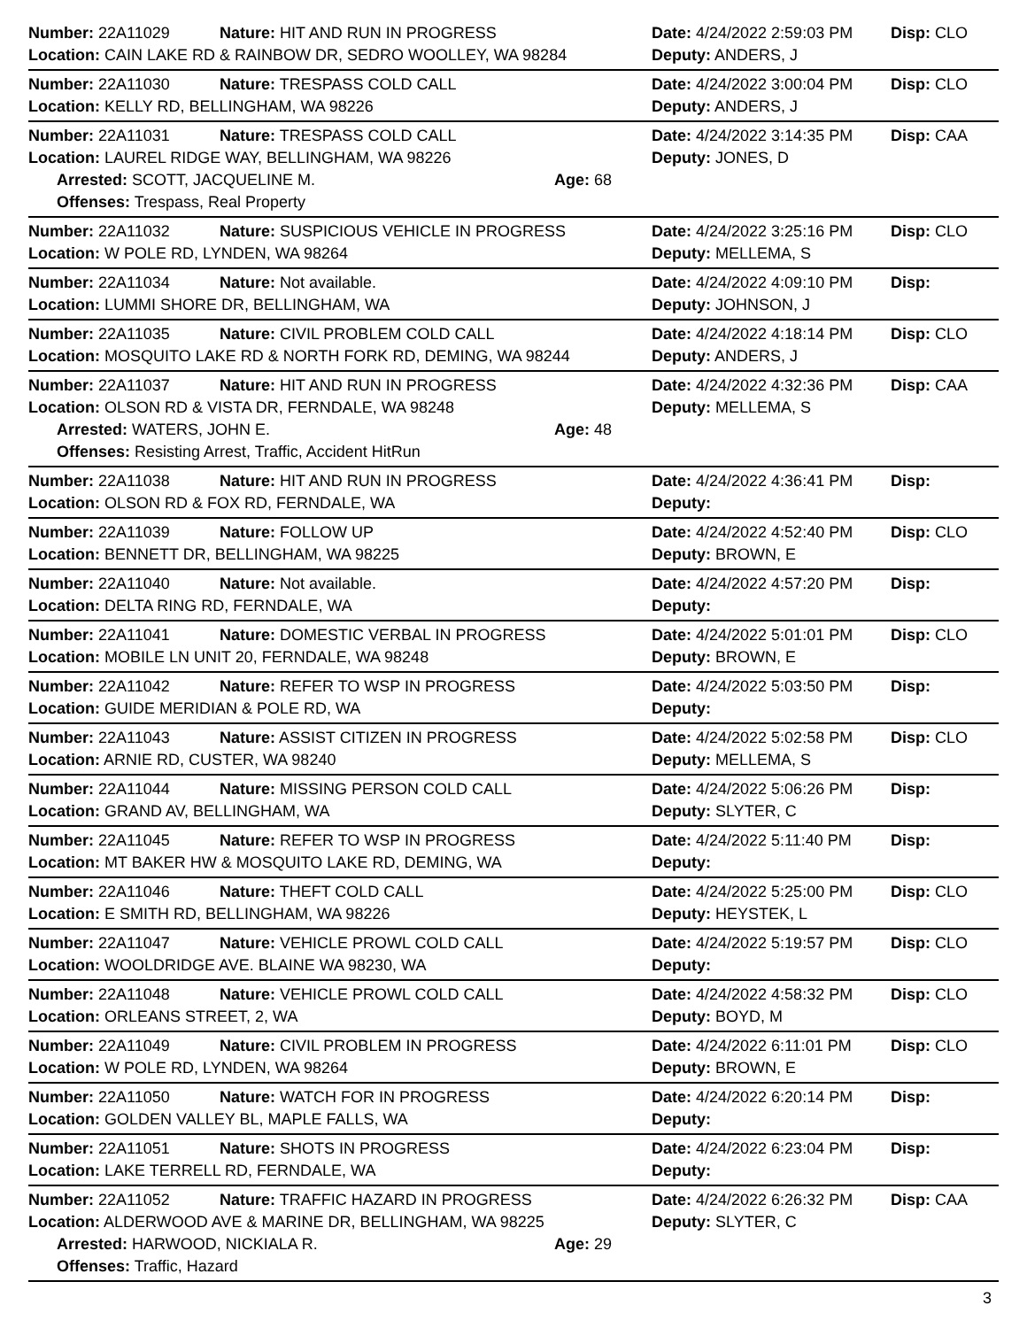Number: 22A11029 Nature: HIT AND RUN IN PROGRESS Date: 4/24/2022 2:59:03 PM
Disp: CLO
Location: CAIN LAKE RD & RAINBOW DR, SEDRO WOOLLEY, WA 98284 Deputy: ANDERS, J
Number: 22A11030 Nature: TRESPASS COLD CALL Date: 4/24/2022 3:00:04 PM
Disp: CLO
Location: KELLY RD, BELLINGHAM, WA 98226 Deputy: ANDERS, J
Number: 22A11031 Nature: TRESPASS COLD CALL Date: 4/24/2022 3:14:35 PM
Disp: CAA
Location: LAUREL RIDGE WAY, BELLINGHAM, WA 98226 Deputy: JONES, D
Arrested: SCOTT, JACQUELINE M. Age: 68
Offenses: Trespass, Real Property
Number: 22A11032 Nature: SUSPICIOUS VEHICLE IN PROGRESS Date: 4/24/2022 3:25:16 PM
Disp: CLO
Location: W POLE RD, LYNDEN, WA 98264 Deputy: MELLEMA, S
Number: 22A11034 Nature: Not available. Date: 4/24/2022 4:09:10 PM
Disp:
Location: LUMMI SHORE DR, BELLINGHAM, WA Deputy: JOHNSON, J
Number: 22A11035 Nature: CIVIL PROBLEM COLD CALL Date: 4/24/2022 4:18:14 PM
Disp: CLO
Location: MOSQUITO LAKE RD & NORTH FORK RD, DEMING, WA 98244 Deputy: ANDERS, J
Number: 22A11037 Nature: HIT AND RUN IN PROGRESS Date: 4/24/2022 4:32:36 PM
Disp: CAA
Location: OLSON RD & VISTA DR, FERNDALE, WA 98248 Deputy: MELLEMA, S
Arrested: WATERS, JOHN E. Age: 48
Offenses: Resisting Arrest, Traffic, Accident HitRun
Number: 22A11038 Nature: HIT AND RUN IN PROGRESS Date: 4/24/2022 4:36:41 PM
Disp:
Location: OLSON RD & FOX RD, FERNDALE, WA Deputy:
Number: 22A11039 Nature: FOLLOW UP Date: 4/24/2022 4:52:40 PM
Disp: CLO
Location: BENNETT DR, BELLINGHAM, WA 98225 Deputy: BROWN, E
Number: 22A11040 Nature: Not available. Date: 4/24/2022 4:57:20 PM
Disp:
Location: DELTA RING RD, FERNDALE, WA Deputy:
Number: 22A11041 Nature: DOMESTIC VERBAL IN PROGRESS Date: 4/24/2022 5:01:01 PM
Disp: CLO
Location: MOBILE LN UNIT 20, FERNDALE, WA 98248 Deputy: BROWN, E
Number: 22A11042 Nature: REFER TO WSP IN PROGRESS Date: 4/24/2022 5:03:50 PM
Disp:
Location: GUIDE MERIDIAN & POLE RD, WA Deputy:
Number: 22A11043 Nature: ASSIST CITIZEN IN PROGRESS Date: 4/24/2022 5:02:58 PM
Disp: CLO
Location: ARNIE RD, CUSTER, WA 98240 Deputy: MELLEMA, S
Number: 22A11044 Nature: MISSING PERSON COLD CALL Date: 4/24/2022 5:06:26 PM
Disp:
Location: GRAND AV, BELLINGHAM, WA Deputy: SLYTER, C
Number: 22A11045 Nature: REFER TO WSP IN PROGRESS Date: 4/24/2022 5:11:40 PM
Disp:
Location: MT BAKER HW & MOSQUITO LAKE RD, DEMING, WA Deputy:
Number: 22A11046 Nature: THEFT COLD CALL Date: 4/24/2022 5:25:00 PM
Disp: CLO
Location: E SMITH RD, BELLINGHAM, WA 98226 Deputy: HEYSTEK, L
Number: 22A11047 Nature: VEHICLE PROWL COLD CALL Date: 4/24/2022 5:19:57 PM
Disp: CLO
Location: WOOLDRIDGE AVE. BLAINE WA 98230, WA Deputy:
Number: 22A11048 Nature: VEHICLE PROWL COLD CALL Date: 4/24/2022 4:58:32 PM
Disp: CLO
Location: ORLEANS STREET, 2, WA Deputy: BOYD, M
Number: 22A11049 Nature: CIVIL PROBLEM IN PROGRESS Date: 4/24/2022 6:11:01 PM
Disp: CLO
Location: W POLE RD, LYNDEN, WA 98264 Deputy: BROWN, E
Number: 22A11050 Nature: WATCH FOR IN PROGRESS Date: 4/24/2022 6:20:14 PM
Disp:
Location: GOLDEN VALLEY BL, MAPLE FALLS, WA Deputy:
Number: 22A11051 Nature: SHOTS IN PROGRESS Date: 4/24/2022 6:23:04 PM
Disp:
Location: LAKE TERRELL RD, FERNDALE, WA Deputy:
Number: 22A11052 Nature: TRAFFIC HAZARD IN PROGRESS Date: 4/24/2022 6:26:32 PM
Disp: CAA
Location: ALDERWOOD AVE & MARINE DR, BELLINGHAM, WA 98225 Deputy: SLYTER, C
Arrested: HARWOOD, NICKIALA R. Age: 29
Offenses: Traffic, Hazard
3